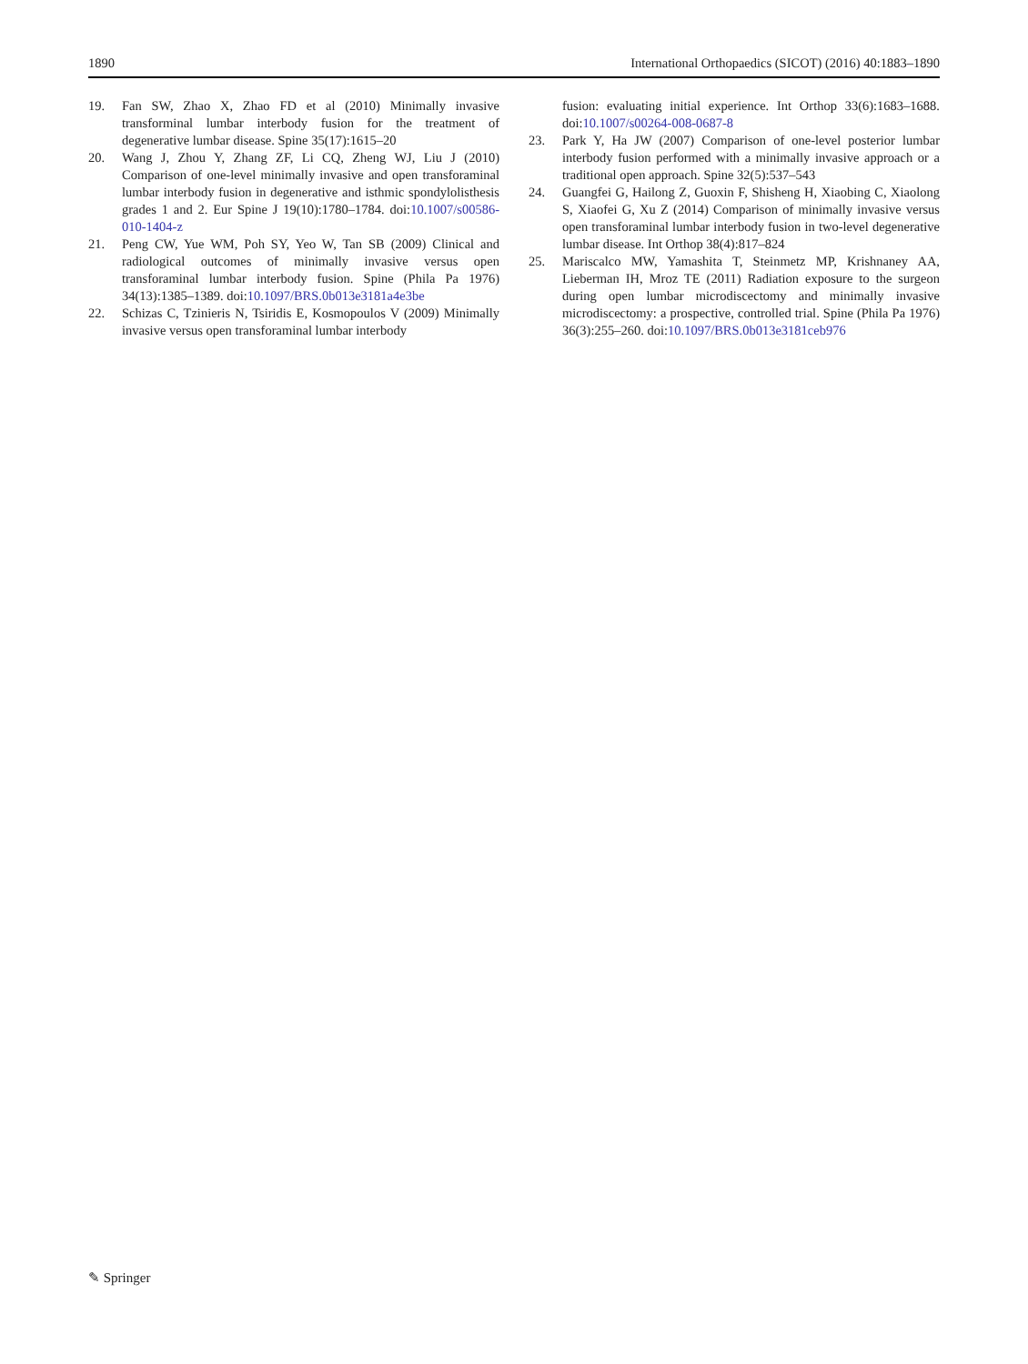1890 International Orthopaedics (SICOT) (2016) 40:1883–1890
19. Fan SW, Zhao X, Zhao FD et al (2010) Minimally invasive transforminal lumbar interbody fusion for the treatment of degenerative lumbar disease. Spine 35(17):1615–20
20. Wang J, Zhou Y, Zhang ZF, Li CQ, Zheng WJ, Liu J (2010) Comparison of one-level minimally invasive and open transforaminal lumbar interbody fusion in degenerative and isthmic spondylolisthesis grades 1 and 2. Eur Spine J 19(10):1780–1784. doi:10.1007/s00586-010-1404-z
21. Peng CW, Yue WM, Poh SY, Yeo W, Tan SB (2009) Clinical and radiological outcomes of minimally invasive versus open transforaminal lumbar interbody fusion. Spine (Phila Pa 1976) 34(13):1385–1389. doi:10.1097/BRS.0b013e3181a4e3be
22. Schizas C, Tzinieris N, Tsiridis E, Kosmopoulos V (2009) Minimally invasive versus open transforaminal lumbar interbody
fusion: evaluating initial experience. Int Orthop 33(6):1683–1688. doi:10.1007/s00264-008-0687-8
23. Park Y, Ha JW (2007) Comparison of one-level posterior lumbar interbody fusion performed with a minimally invasive approach or a traditional open approach. Spine 32(5):537–543
24. Guangfei G, Hailong Z, Guoxin F, Shisheng H, Xiaobing C, Xiaolong S, Xiaofei G, Xu Z (2014) Comparison of minimally invasive versus open transforaminal lumbar interbody fusion in two-level degenerative lumbar disease. Int Orthop 38(4):817–824
25. Mariscalco MW, Yamashita T, Steinmetz MP, Krishnaney AA, Lieberman IH, Mroz TE (2011) Radiation exposure to the surgeon during open lumbar microdiscectomy and minimally invasive microdiscectomy: a prospective, controlled trial. Spine (Phila Pa 1976) 36(3):255–260. doi:10.1097/BRS.0b013e3181ceb976
✎ Springer